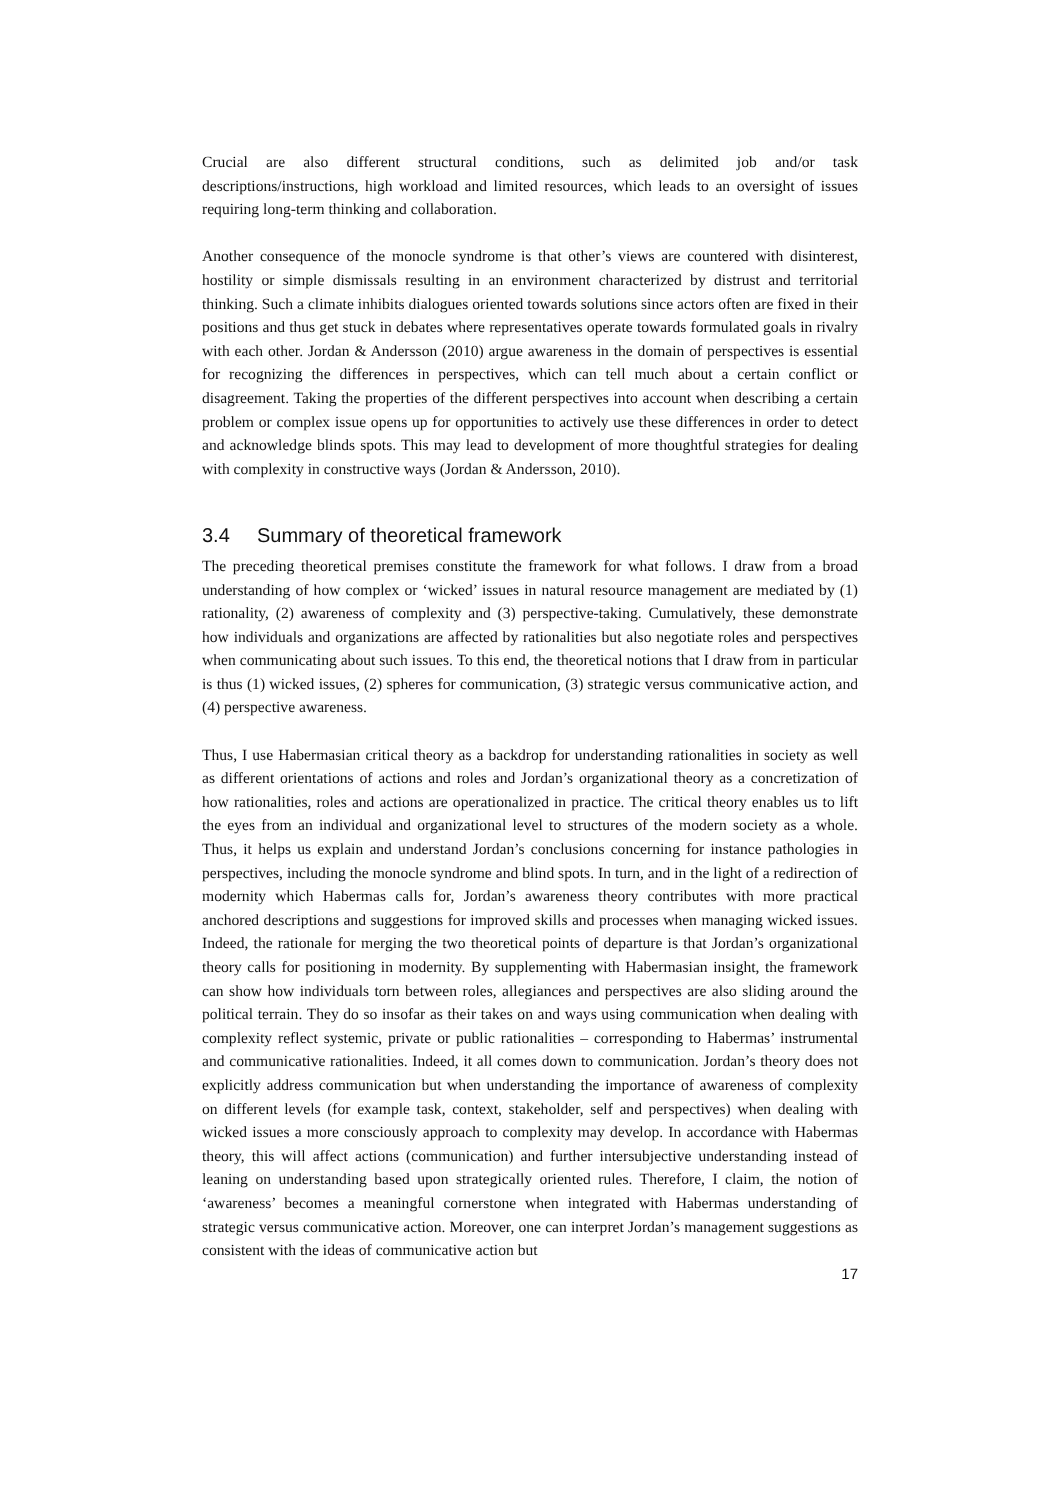Crucial are also different structural conditions, such as delimited job and/or task descriptions/instructions, high workload and limited resources, which leads to an oversight of issues requiring long-term thinking and collaboration.
Another consequence of the monocle syndrome is that other’s views are countered with disinterest, hostility or simple dismissals resulting in an environment characterized by distrust and territorial thinking. Such a climate inhibits dialogues oriented towards solutions since actors often are fixed in their positions and thus get stuck in debates where representatives operate towards formulated goals in rivalry with each other. Jordan & Andersson (2010) argue awareness in the domain of perspectives is essential for recognizing the differences in perspectives, which can tell much about a certain conflict or disagreement. Taking the properties of the different perspectives into account when describing a certain problem or complex issue opens up for opportunities to actively use these differences in order to detect and acknowledge blinds spots. This may lead to development of more thoughtful strategies for dealing with complexity in constructive ways (Jordan & Andersson, 2010).
3.4 Summary of theoretical framework
The preceding theoretical premises constitute the framework for what follows. I draw from a broad understanding of how complex or ‘wicked’ issues in natural resource management are mediated by (1) rationality, (2) awareness of complexity and (3) perspective-taking. Cumulatively, these demonstrate how individuals and organizations are affected by rationalities but also negotiate roles and perspectives when communicating about such issues. To this end, the theoretical notions that I draw from in particular is thus (1) wicked issues, (2) spheres for communication, (3) strategic versus communicative action, and (4) perspective awareness.
Thus, I use Habermasian critical theory as a backdrop for understanding rationalities in society as well as different orientations of actions and roles and Jordan’s organizational theory as a concretization of how rationalities, roles and actions are operationalized in practice. The critical theory enables us to lift the eyes from an individual and organizational level to structures of the modern society as a whole. Thus, it helps us explain and understand Jordan’s conclusions concerning for instance pathologies in perspectives, including the monocle syndrome and blind spots. In turn, and in the light of a redirection of modernity which Habermas calls for, Jordan’s awareness theory contributes with more practical anchored descriptions and suggestions for improved skills and processes when managing wicked issues. Indeed, the rationale for merging the two theoretical points of departure is that Jordan’s organizational theory calls for positioning in modernity. By supplementing with Habermasian insight, the framework can show how individuals torn between roles, allegiances and perspectives are also sliding around the political terrain. They do so insofar as their takes on and ways using communication when dealing with complexity reflect systemic, private or public rationalities – corresponding to Habermas’ instrumental and communicative rationalities. Indeed, it all comes down to communication. Jordan’s theory does not explicitly address communication but when understanding the importance of awareness of complexity on different levels (for example task, context, stakeholder, self and perspectives) when dealing with wicked issues a more consciously approach to complexity may develop. In accordance with Habermas theory, this will affect actions (communication) and further intersubjective understanding instead of leaning on understanding based upon strategically oriented rules. Therefore, I claim, the notion of ‘awareness’ becomes a meaningful cornerstone when integrated with Habermas understanding of strategic versus communicative action. Moreover, one can interpret Jordan’s management suggestions as consistent with the ideas of communicative action but
17